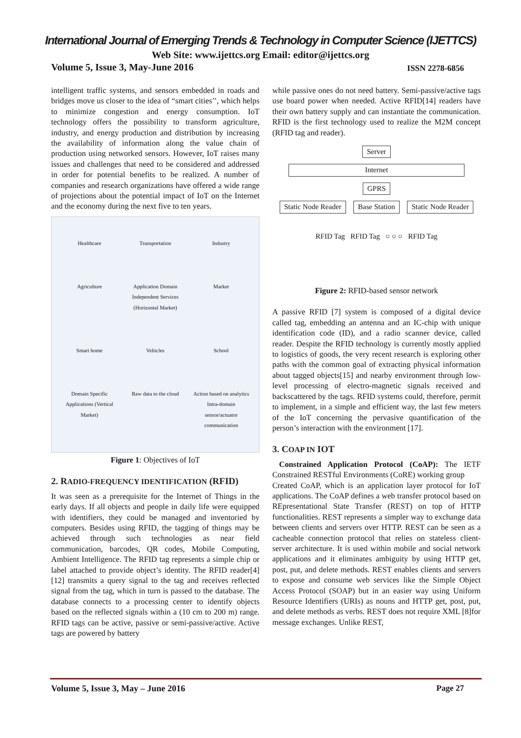International Journal of Emerging Trends & Technology in Computer Science (IJETTCS)
Web Site: www.ijettcs.org Email: editor@ijettcs.org
Volume 5, Issue 3, May-June 2016 ISSN 2278-6856
intelligent traffic systems, and sensors embedded in roads and bridges move us closer to the idea of “smart cities’’, which helps to minimize congestion and energy consumption. IoT technology offers the possibility to transform agriculture, industry, and energy production and distribution by increasing the availability of information along the value chain of production using networked sensors. However, IoT raises many issues and challenges that need to be considered and addressed in order for potential benefits to be realized. A number of companies and research organizations have offered a wide range of projections about the potential impact of IoT on the Internet and the economy during the next five to ten years.
Healthcare Transportation Industry Agriculture Application Domain Independent Services (Horizontal Market) Market Smart home Vehicles School Domain Specific Applications (Vertical Market) Raw data to the cloud Action based on analytics Intra-domain sensor/actuator communication
Figure 1: Objectives of IoT
2. RADIO-FREQUENCY IDENTIFICATION (RFID)
It was seen as a prerequisite for the Internet of Things in the early days. If all objects and people in daily life were equipped with identifiers, they could be managed and inventoried by computers. Besides using RFID, the tagging of things may be achieved through such technologies as near field communication, barcodes, QR codes, Mobile Computing, Ambient Intelligence. The RFID tag represents a simple chip or label attached to provide object’s identity. The RFID reader[4][12] transmits a query signal to the tag and receives reflected signal from the tag, which in turn is passed to the database. The database connects to a processing center to identify objects based on the reflected signals within a (10 cm to 200 m) range. RFID tags can be active, passive or semi-passive/active. Active tags are powered by battery
while passive ones do not need battery. Semi-passive/active tags use board power when needed. Active RFID[14] readers have their own battery supply and can instantiate the communication. RFID is the first technology used to realize the M2M concept (RFID tag and reader).
Server
Internet
GPRS
Static Node Reader Base Station Static Node Reader
RFID Tag RFID Tag ○ ○ ○ RFID Tag
Figure 2: RFID-based sensor network
A passive RFID [7] system is composed of a digital device called tag, embedding an antenna and an IC-chip with unique identification code (ID), and a radio scanner device, called reader. Despite the RFID technology is currently mostly applied to logistics of goods, the very recent research is exploring other paths with the common goal of extracting physical information about tagged objects[15] and nearby environment through low-level processing of electro-magnetic signals received and backscattered by the tags. RFID systems could, therefore, permit to implement, in a simple and efficient way, the last few meters of the IoT concerning the pervasive quantification of the person’s interaction with the environment [17].
3. COAP IN IOT
Constrained Application Protocol (CoAP): The IETF Constrained RESTful Environments (CoRE) working group
Created CoAP, which is an application layer protocol for IoT applications. The CoAP defines a web transfer protocol based on REpresentational State Transfer (REST) on top of HTTP functionalities. REST represents a simpler way to exchange data between clients and servers over HTTP. REST can be seen as a cacheable connection protocol that relies on stateless client-server architecture. It is used within mobile and social network applications and it eliminates ambiguity by using HTTP get, post, put, and delete methods. REST enables clients and servers to expose and consume web services like the Simple Object Access Protocol (SOAP) but in an easier way using Uniform Resource Identifiers (URIs) as nouns and HTTP get, post, put, and delete methods as verbs. REST does not require XML [8]for message exchanges. Unlike REST,
Volume 5, Issue 3, May – June 2016 Page 27